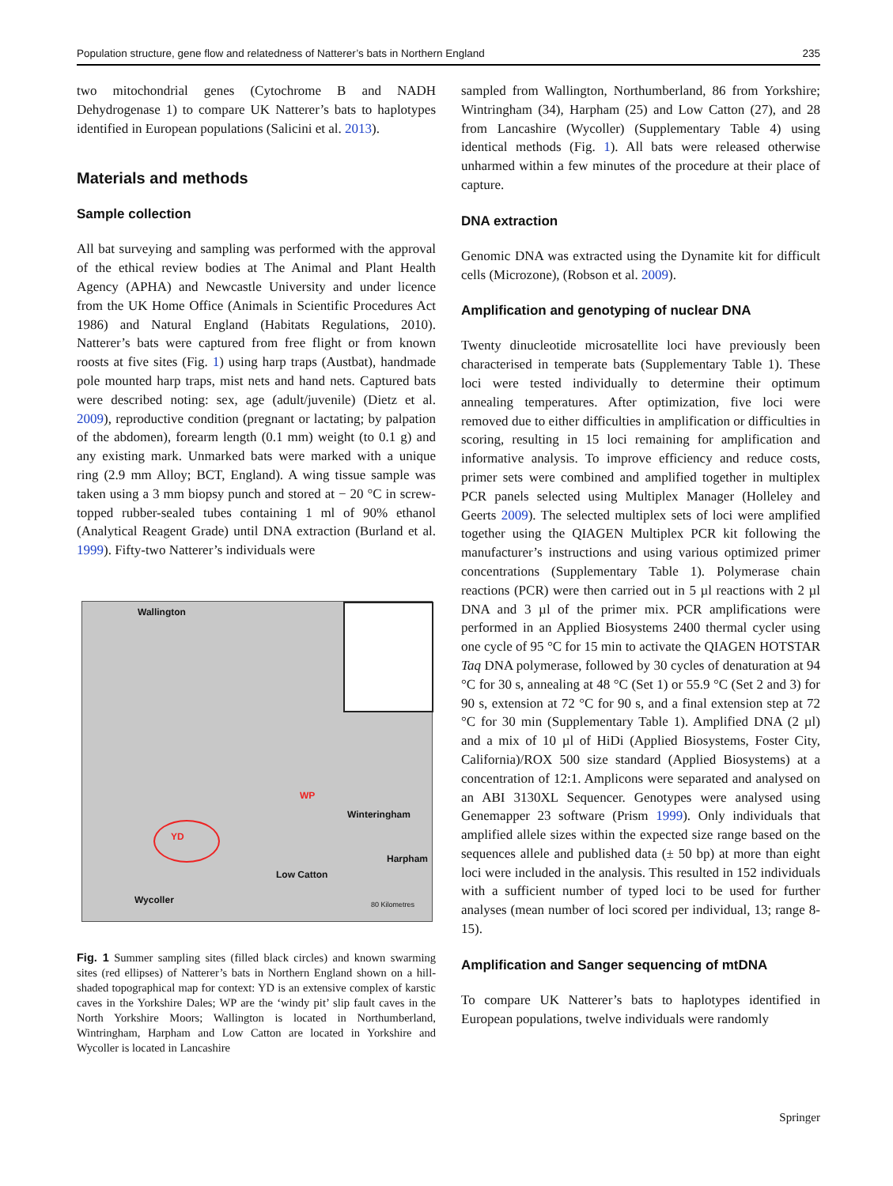Population structure, gene flow and relatedness of Natterer’s bats in Northern England 235
two mitochondrial genes (Cytochrome B and NADH Dehydrogenase 1) to compare UK Natterer’s bats to haplotypes identified in European populations (Salicini et al. 2013).
Materials and methods
Sample collection
All bat surveying and sampling was performed with the approval of the ethical review bodies at The Animal and Plant Health Agency (APHA) and Newcastle University and under licence from the UK Home Office (Animals in Scientific Procedures Act 1986) and Natural England (Habitats Regulations, 2010). Natterer’s bats were captured from free flight or from known roosts at five sites (Fig. 1) using harp traps (Austbat), handmade pole mounted harp traps, mist nets and hand nets. Captured bats were described noting: sex, age (adult/juvenile) (Dietz et al. 2009), reproductive condition (pregnant or lactating; by palpation of the abdomen), forearm length (0.1 mm) weight (to 0.1 g) and any existing mark. Unmarked bats were marked with a unique ring (2.9 mm Alloy; BCT, England). A wing tissue sample was taken using a 3 mm biopsy punch and stored at − 20 °C in screw-topped rubber-sealed tubes containing 1 ml of 90% ethanol (Analytical Reagent Grade) until DNA extraction (Burland et al. 1999). Fifty-two Natterer’s individuals were
Wallington
WP
Winteringham
YD
Harpham
Low Catton
Wycoller 80 Kilometres
Fig. 1 Summer sampling sites (filled black circles) and known swarming sites (red ellipses) of Natterer’s bats in Northern England shown on a hill-shaded topographical map for context: YD is an extensive complex of karstic caves in the Yorkshire Dales; WP are the ‘windy pit’ slip fault caves in the North Yorkshire Moors; Wallington is located in Northumberland, Wintringham, Harpham and Low Catton are located in Yorkshire and Wycoller is located in Lancashire
sampled from Wallington, Northumberland, 86 from Yorkshire; Wintringham (34), Harpham (25) and Low Catton (27), and 28 from Lancashire (Wycoller) (Supplementary Table 4) using identical methods (Fig. 1). All bats were released otherwise unharmed within a few minutes of the procedure at their place of capture.
DNA extraction
Genomic DNA was extracted using the Dynamite kit for difficult cells (Microzone), (Robson et al. 2009).
Amplification and genotyping of nuclear DNA
Twenty dinucleotide microsatellite loci have previously been characterised in temperate bats (Supplementary Table 1). These loci were tested individually to determine their optimum annealing temperatures. After optimization, five loci were removed due to either difficulties in amplification or difficulties in scoring, resulting in 15 loci remaining for amplification and informative analysis. To improve efficiency and reduce costs, primer sets were combined and amplified together in multiplex PCR panels selected using Multiplex Manager (Holleley and Geerts 2009). The selected multiplex sets of loci were amplified together using the QIAGEN Multiplex PCR kit following the manufacturer’s instructions and using various optimized primer concentrations (Supplementary Table 1). Polymerase chain reactions (PCR) were then carried out in 5 µl reactions with 2 µl DNA and 3 µl of the primer mix. PCR amplifications were performed in an Applied Biosystems 2400 thermal cycler using one cycle of 95 °C for 15 min to activate the QIAGEN HOTSTAR Taq DNA polymerase, followed by 30 cycles of denaturation at 94 °C for 30 s, annealing at 48 °C (Set 1) or 55.9 °C (Set 2 and 3) for 90 s, extension at 72 °C for 90 s, and a final extension step at 72 °C for 30 min (Supplementary Table 1). Amplified DNA (2 µl) and a mix of 10 µl of HiDi (Applied Biosystems, Foster City, California)/ROX 500 size standard (Applied Biosystems) at a concentration of 12:1. Amplicons were separated and analysed on an ABI 3130XL Sequencer. Genotypes were analysed using Genemapper 23 software (Prism 1999). Only individuals that amplified allele sizes within the expected size range based on the sequences allele and published data (± 50 bp) at more than eight loci were included in the analysis. This resulted in 152 individuals with a sufficient number of typed loci to be used for further analyses (mean number of loci scored per individual, 13; range 8-15).
Amplification and Sanger sequencing of mtDNA
To compare UK Natterer’s bats to haplotypes identified in European populations, twelve individuals were randomly
Springer